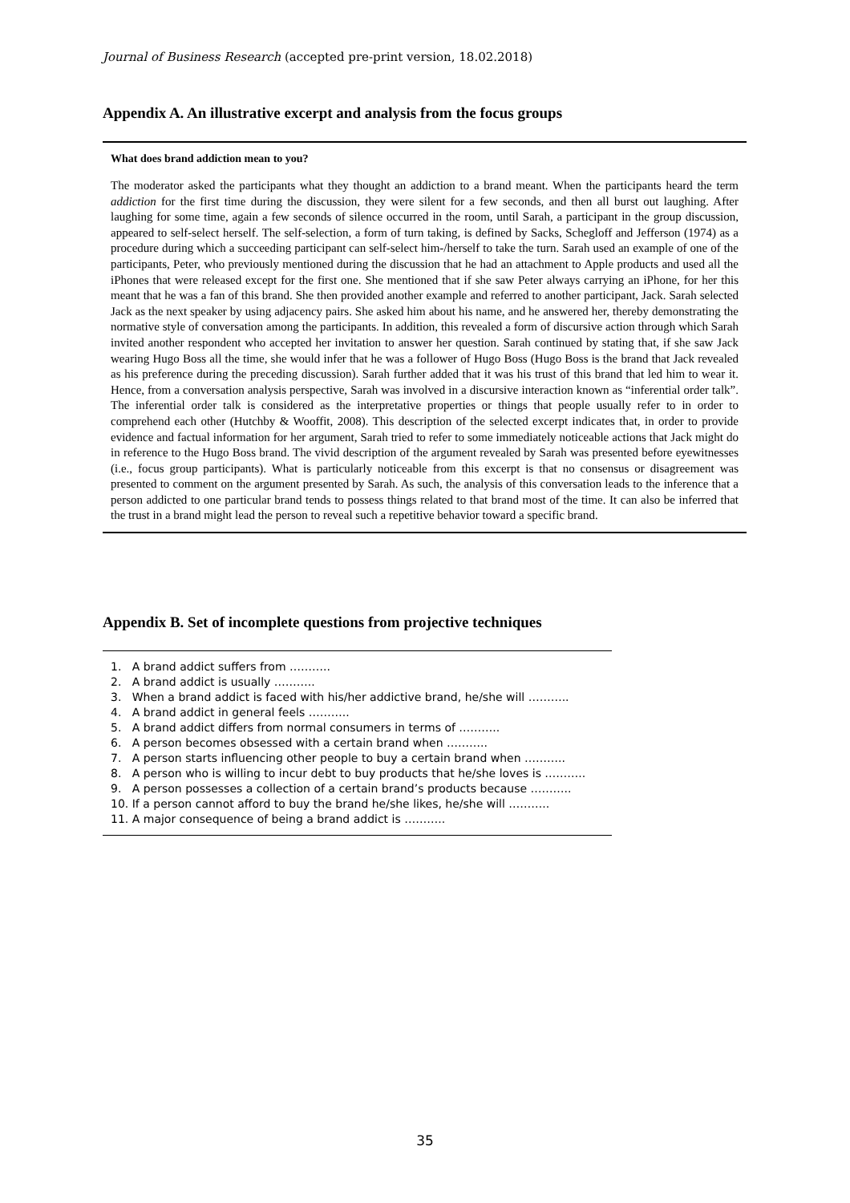Journal of Business Research (accepted pre-print version, 18.02.2018)
Appendix A. An illustrative excerpt and analysis from the focus groups
What does brand addiction mean to you?
The moderator asked the participants what they thought an addiction to a brand meant. When the participants heard the term addiction for the first time during the discussion, they were silent for a few seconds, and then all burst out laughing. After laughing for some time, again a few seconds of silence occurred in the room, until Sarah, a participant in the group discussion, appeared to self-select herself. The self-selection, a form of turn taking, is defined by Sacks, Schegloff and Jefferson (1974) as a procedure during which a succeeding participant can self-select him-/herself to take the turn. Sarah used an example of one of the participants, Peter, who previously mentioned during the discussion that he had an attachment to Apple products and used all the iPhones that were released except for the first one. She mentioned that if she saw Peter always carrying an iPhone, for her this meant that he was a fan of this brand. She then provided another example and referred to another participant, Jack. Sarah selected Jack as the next speaker by using adjacency pairs. She asked him about his name, and he answered her, thereby demonstrating the normative style of conversation among the participants. In addition, this revealed a form of discursive action through which Sarah invited another respondent who accepted her invitation to answer her question. Sarah continued by stating that, if she saw Jack wearing Hugo Boss all the time, she would infer that he was a follower of Hugo Boss (Hugo Boss is the brand that Jack revealed as his preference during the preceding discussion). Sarah further added that it was his trust of this brand that led him to wear it. Hence, from a conversation analysis perspective, Sarah was involved in a discursive interaction known as “inferential order talk”. The inferential order talk is considered as the interpretative properties or things that people usually refer to in order to comprehend each other (Hutchby & Wooffit, 2008). This description of the selected excerpt indicates that, in order to provide evidence and factual information for her argument, Sarah tried to refer to some immediately noticeable actions that Jack might do in reference to the Hugo Boss brand. The vivid description of the argument revealed by Sarah was presented before eyewitnesses (i.e., focus group participants). What is particularly noticeable from this excerpt is that no consensus or disagreement was presented to comment on the argument presented by Sarah. As such, the analysis of this conversation leads to the inference that a person addicted to one particular brand tends to possess things related to that brand most of the time. It can also be inferred that the trust in a brand might lead the person to reveal such a repetitive behavior toward a specific brand.
Appendix B. Set of incomplete questions from projective techniques
1. A brand addict suffers from ………..
2. A brand addict is usually ………..
3. When a brand addict is faced with his/her addictive brand, he/she will ………..
4. A brand addict in general feels ………..
5. A brand addict differs from normal consumers in terms of ………..
6. A person becomes obsessed with a certain brand when ………..
7. A person starts influencing other people to buy a certain brand when ………..
8. A person who is willing to incur debt to buy products that he/she loves is ………..
9. A person possesses a collection of a certain brand’s products because ………..
10. If a person cannot afford to buy the brand he/she likes, he/she will ………..
11. A major consequence of being a brand addict is ………..
35